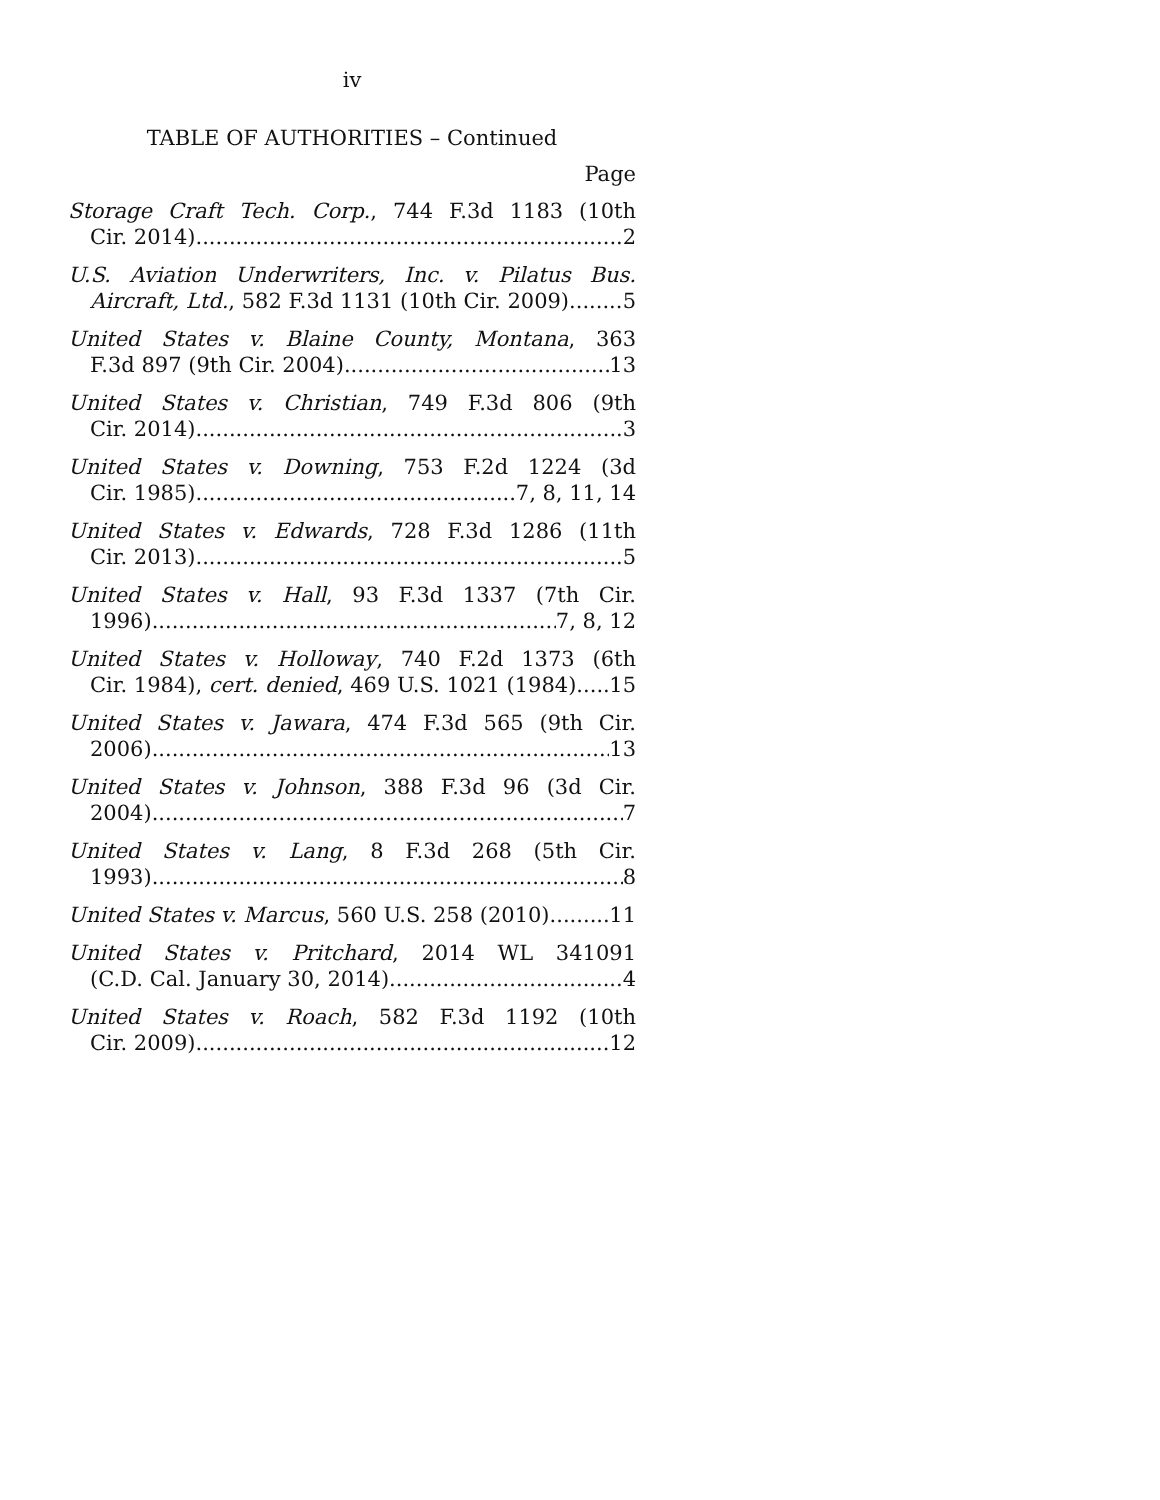iv
TABLE OF AUTHORITIES – Continued
Page
Storage Craft Tech. Corp., 744 F.3d 1183 (10th
Cir. 2014) 2
U.S. Aviation Underwriters, Inc. v. Pilatus Bus.
Aircraft, Ltd., 582 F.3d 1131 (10th Cir. 2009) 5
United States v. Blaine County, Montana, 363
F.3d 897 (9th Cir. 2004) 13
United States v. Christian, 749 F.3d 806 (9th
Cir. 2014) 3
United States v. Downing, 753 F.2d 1224 (3d
Cir. 1985) 7, 8, 11, 14
United States v. Edwards, 728 F.3d 1286 (11th
Cir. 2013) 5
United States v. Hall, 93 F.3d 1337 (7th Cir.
1996) 7, 8, 12
United States v. Holloway, 740 F.2d 1373 (6th
Cir. 1984), cert. denied, 469 U.S. 1021 (1984) 15
United States v. Jawara, 474 F.3d 565 (9th Cir.
2006) 13
United States v. Johnson, 388 F.3d 96 (3d Cir.
2004) 7
United States v. Lang, 8 F.3d 268 (5th Cir.
1993) 8
United States v. Marcus, 560 U.S. 258 (2010) 11
United States v. Pritchard, 2014 WL 341091
(C.D. Cal. January 30, 2014) 4
United States v. Roach, 582 F.3d 1192 (10th
Cir. 2009) 12